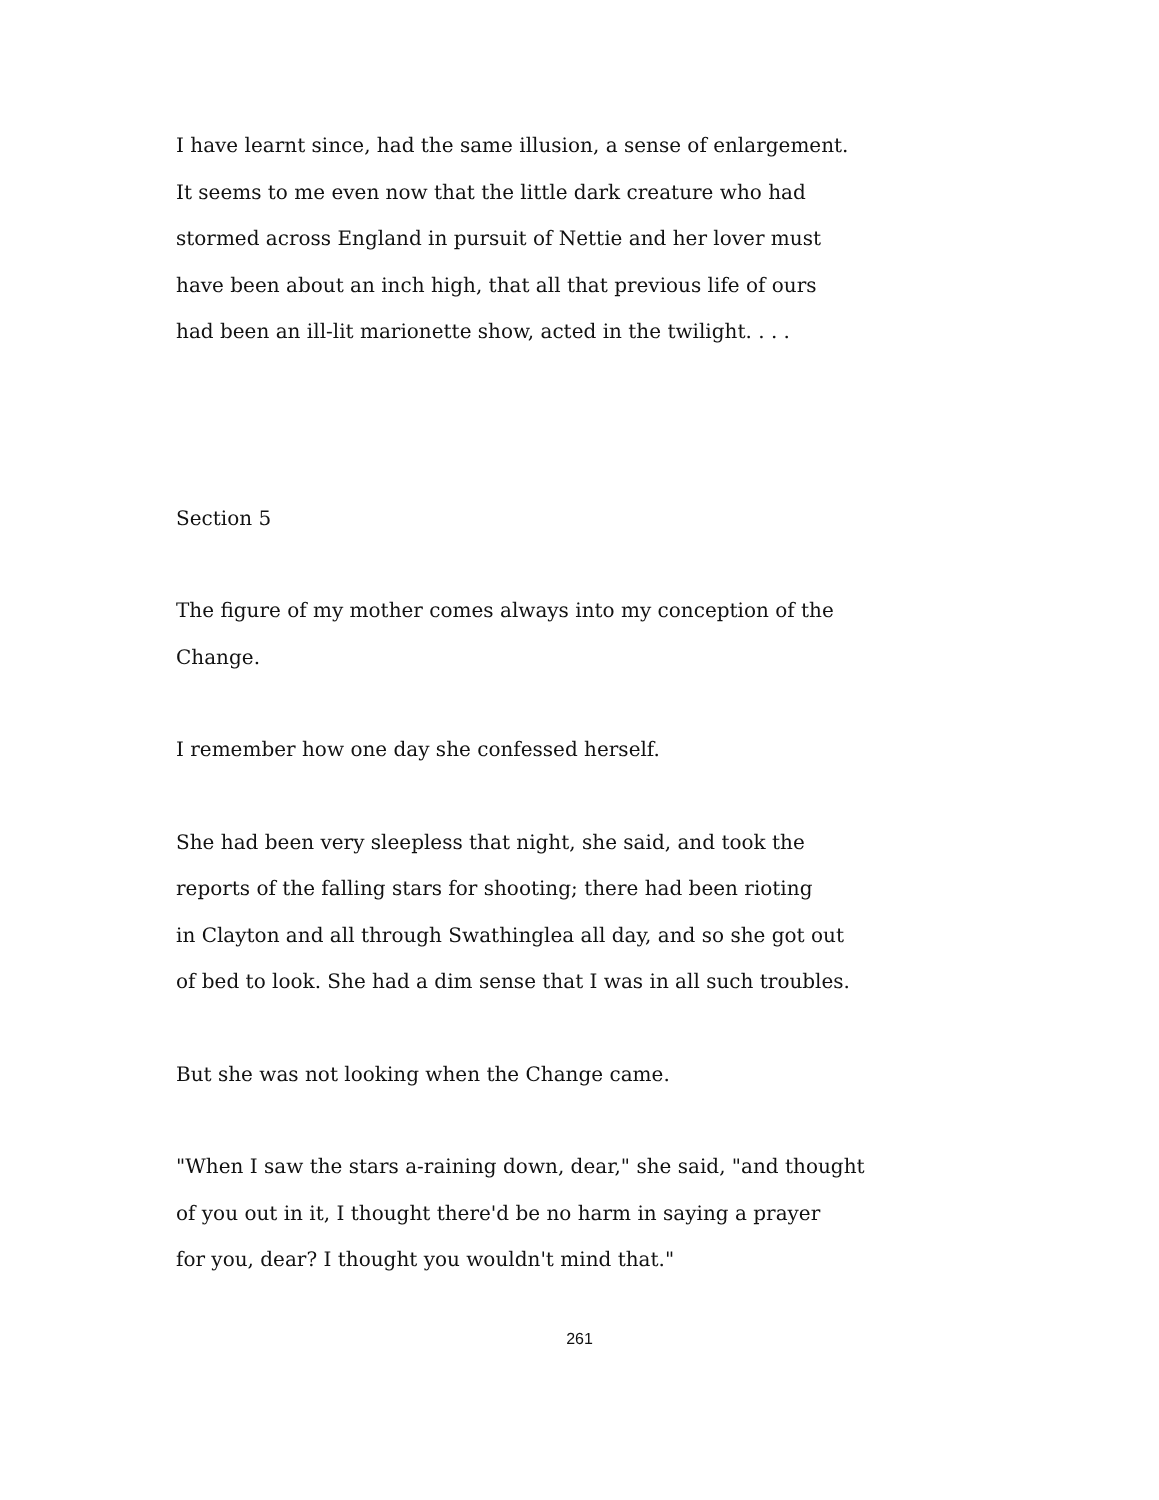I have learnt since, had the same illusion, a sense of enlargement.
It seems to me even now that the little dark creature who had
stormed across England in pursuit of Nettie and her lover must
have been about an inch high, that all that previous life of ours
had been an ill-lit marionette show, acted in the twilight. . . .
Section 5
The figure of my mother comes always into my conception of the
Change.
I remember how one day she confessed herself.
She had been very sleepless that night, she said, and took the
reports of the falling stars for shooting; there had been rioting
in Clayton and all through Swathinglea all day, and so she got out
of bed to look. She had a dim sense that I was in all such troubles.
But she was not looking when the Change came.
"When I saw the stars a-raining down, dear," she said, "and thought
of you out in it, I thought there'd be no harm in saying a prayer
for you, dear? I thought you wouldn't mind that."
261